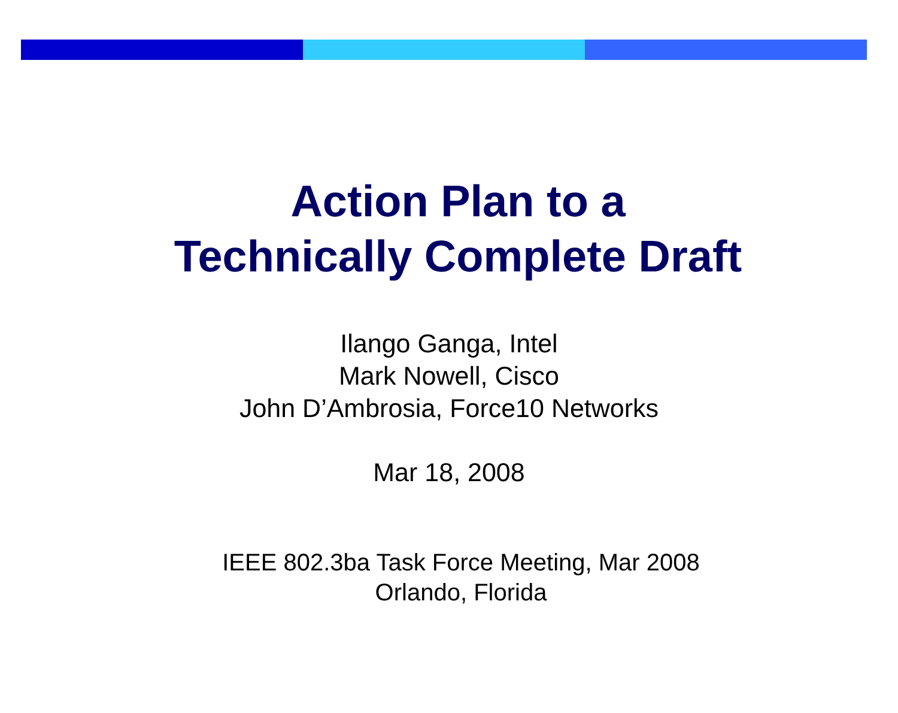Action Plan to a
Technically Complete Draft
Ilango Ganga, Intel
Mark Nowell, Cisco
John D’Ambrosia, Force10 Networks
Mar 18, 2008
IEEE 802.3ba Task Force Meeting, Mar 2008
Orlando, Florida